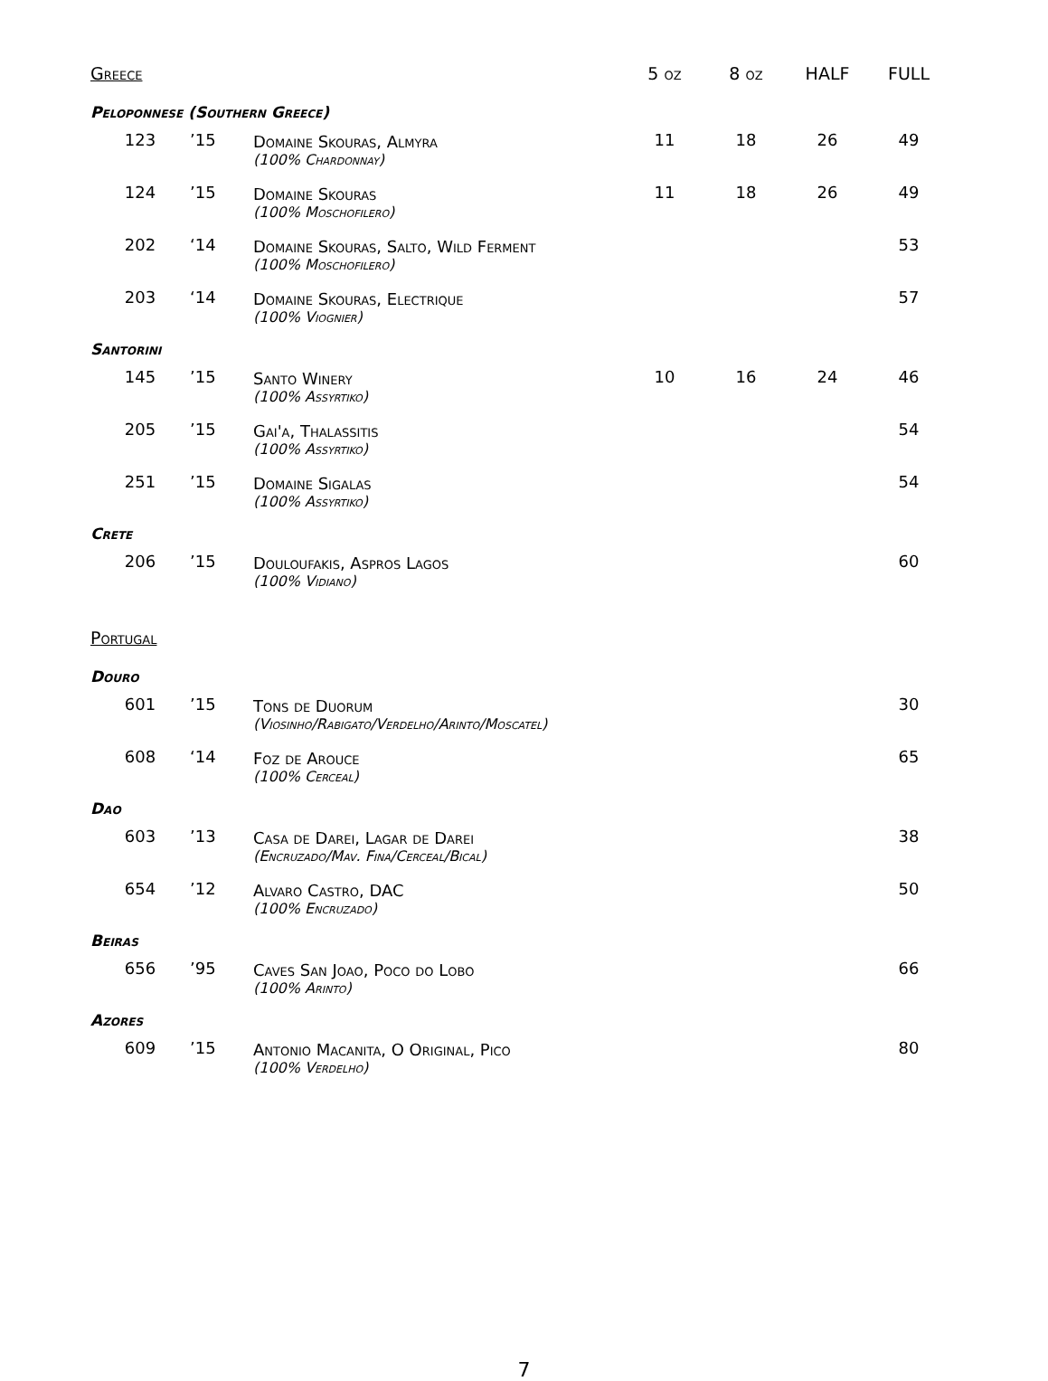| Greece | | | 5 oz | 8 oz | HALF | FULL |
| --- | --- | --- | --- | --- | --- | --- |
| Peloponnese (Southern Greece) | | | | | | |
| 123 | ’15 | Domaine Skouras, Almyra (100% Chardonnay) | 11 | 18 | 26 | 49 |
| 124 | ’15 | Domaine Skouras (100% Moschofilero) | 11 | 18 | 26 | 49 |
| 202 | ‘14 | Domaine Skouras, Salto, Wild Ferment (100% Moschofilero) | | | | 53 |
| 203 | ‘14 | Domaine Skouras, Electrique (100% Viognier) | | | | 57 |
| Santorini | | | | | | |
| 145 | ’15 | Santo Winery (100% Assyrtiko) | 10 | 16 | 24 | 46 |
| 205 | ’15 | Gai'a, Thalassitis (100% Assyrtiko) | | | | 54 |
| 251 | ’15 | Domaine Sigalas (100% Assyrtiko) | | | | 54 |
| Crete | | | | | | |
| 206 | ’15 | Douloufakis, Aspros Lagos (100% Vidiano) | | | | 60 |
| Portugal | | | | | | |
| Douro | | | | | | |
| 601 | ’15 | Tons de Duorum (Viosinho/Rabigato/Verdelho/Arinto/Moscatel) | | | | 30 |
| 608 | ‘14 | Foz de Arouce (100% Cerceal) | | | | 65 |
| Dao | | | | | | |
| 603 | ’13 | Casa de Darei, Lagar de Darei (Encruzado/Mav. Fina/Cerceal/Bical) | | | | 38 |
| 654 | ’12 | Alvaro Castro, DAC (100% Encruzado) | | | | 50 |
| Beiras | | | | | | |
| 656 | ’95 | Caves San Joao, Poco do Lobo (100% Arinto) | | | | 66 |
| Azores | | | | | | |
| 609 | ’15 | Antonio Macanita, O Original, Pico (100% Verdelho) | | | | 80 |
7